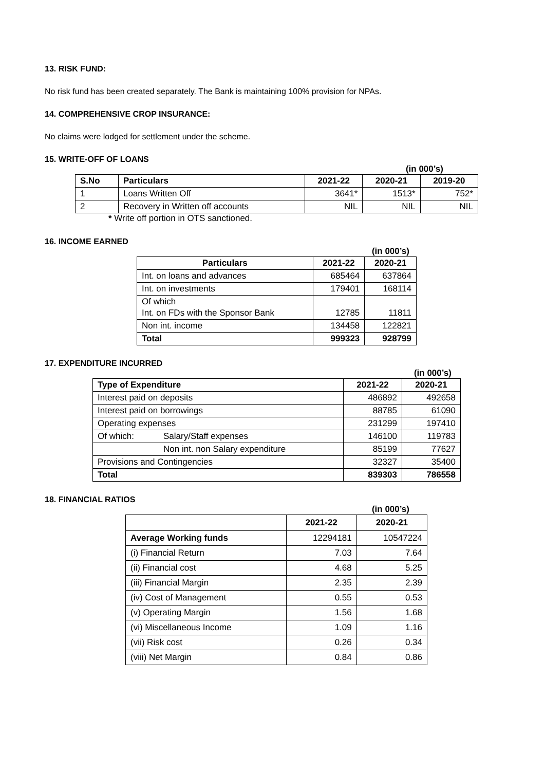13. RISK FUND:
No risk fund has been created separately. The Bank is maintaining 100% provision for NPAs.
14. COMPREHENSIVE CROP INSURANCE:
No claims were lodged for settlement under the scheme.
15. WRITE-OFF OF LOANS
(in 000’s)
| S.No | Particulars | 2021-22 | 2020-21 | 2019-20 |
| --- | --- | --- | --- | --- |
| 1 | Loans Written Off | 3641* | 1513* | 752* |
| 2 | Recovery in Written off accounts | NIL | NIL | NIL |
* Write off portion in OTS sanctioned.
16. INCOME EARNED
(in 000’s)
| Particulars | 2021-22 | 2020-21 |
| --- | --- | --- |
| Int. on loans and advances | 685464 | 637864 |
| Int. on investments | 179401 | 168114 |
| Of which Int. on FDs with the Sponsor Bank | 12785 | 11811 |
| Non int. income | 134458 | 122821 |
| Total | 999323 | 928799 |
17. EXPENDITURE INCURRED
(in 000’s)
| Type of Expenditure | | 2021-22 | 2020-21 |
| --- | --- | --- | --- |
| Interest paid on deposits | | 486892 | 492658 |
| Interest paid on borrowings | | 88785 | 61090 |
| Operating expenses | | 231299 | 197410 |
| Of which: | Salary/Staff expenses | 146100 | 119783 |
| | Non int. non Salary expenditure | 85199 | 77627 |
| Provisions and Contingencies | | 32327 | 35400 |
| Total | | 839303 | 786558 |
18. FINANCIAL RATIOS
(in 000’s)
| | 2021-22 | 2020-21 |
| --- | --- | --- |
| Average Working funds | 12294181 | 10547224 |
| (i) Financial Return | 7.03 | 7.64 |
| (ii) Financial cost | 4.68 | 5.25 |
| (iii) Financial Margin | 2.35 | 2.39 |
| (iv) Cost of Management | 0.55 | 0.53 |
| (v) Operating Margin | 1.56 | 1.68 |
| (vi) Miscellaneous Income | 1.09 | 1.16 |
| (vii) Risk cost | 0.26 | 0.34 |
| (viii) Net Margin | 0.84 | 0.86 |